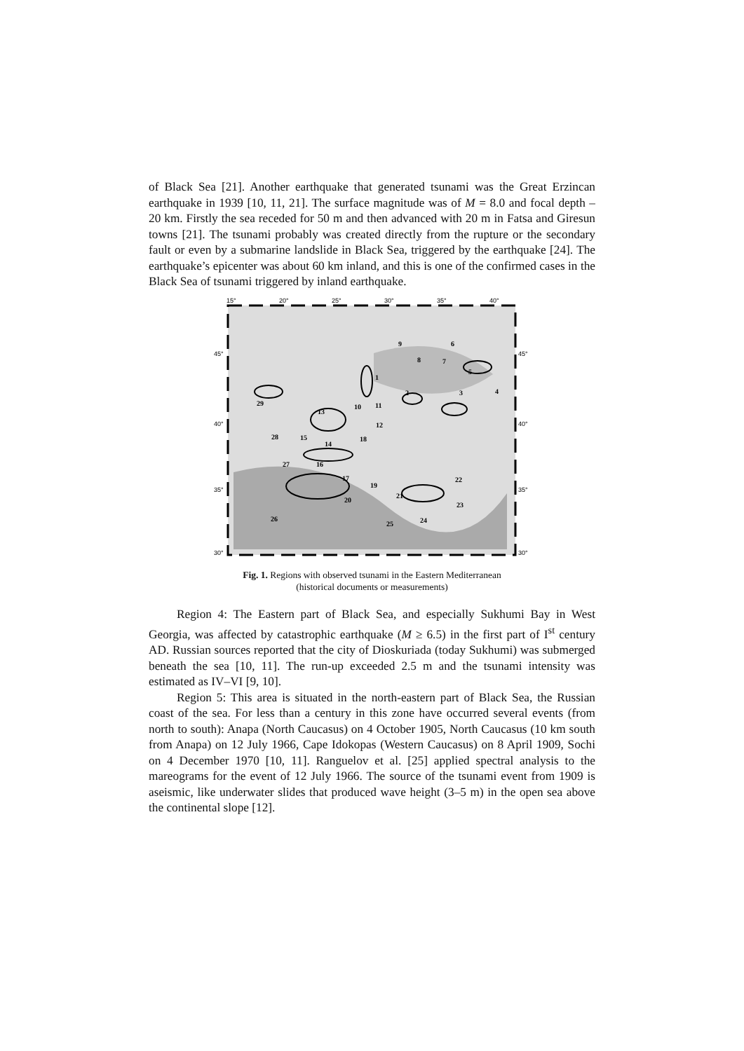of Black Sea [21]. Another earthquake that generated tsunami was the Great Erzincan earthquake in 1939 [10, 11, 21]. The surface magnitude was of M = 8.0 and focal depth – 20 km. Firstly the sea receded for 50 m and then advanced with 20 m in Fatsa and Giresun towns [21]. The tsunami probably was created directly from the rupture or the secondary fault or even by a submarine landslide in Black Sea, triggered by the earthquake [24]. The earthquake’s epicenter was about 60 km inland, and this is one of the confirmed cases in the Black Sea of tsunami triggered by inland earthquake.
15°
20°
25°
30°
35°
40°
45°
40°
35°
30°
45°
40°
35°
30°
1
2
3
4
5
6
7
8
9
10
11
12
13
14
15
16
17
18
19
20
21
22
23
24
25
26
27
28
29
Fig. 1. Regions with observed tsunami in the Eastern Mediterranean
(historical documents or measurements)
Region 4: The Eastern part of Black Sea, and especially Sukhumi Bay in West Georgia, was affected by catastrophic earthquake (M ≥ 6.5) in the first part of I<sup>st</sup> century AD. Russian sources reported that the city of Dioskuriada (today Sukhumi) was submerged beneath the sea [10, 11]. The run-up exceeded 2.5 m and the tsunami intensity was estimated as IV–VI [9, 10].
Region 5: This area is situated in the north-eastern part of Black Sea, the Russian coast of the sea. For less than a century in this zone have occurred several events (from north to south): Anapa (North Caucasus) on 4 October 1905, North Caucasus (10 km south from Anapa) on 12 July 1966, Cape Idokopas (Western Caucasus) on 8 April 1909, Sochi on 4 December 1970 [10, 11]. Ranguelov et al. [25] applied spectral analysis to the mareograms for the event of 12 July 1966. The source of the tsunami event from 1909 is aseismic, like underwater slides that produced wave height (3–5 m) in the open sea above the continental slope [12].